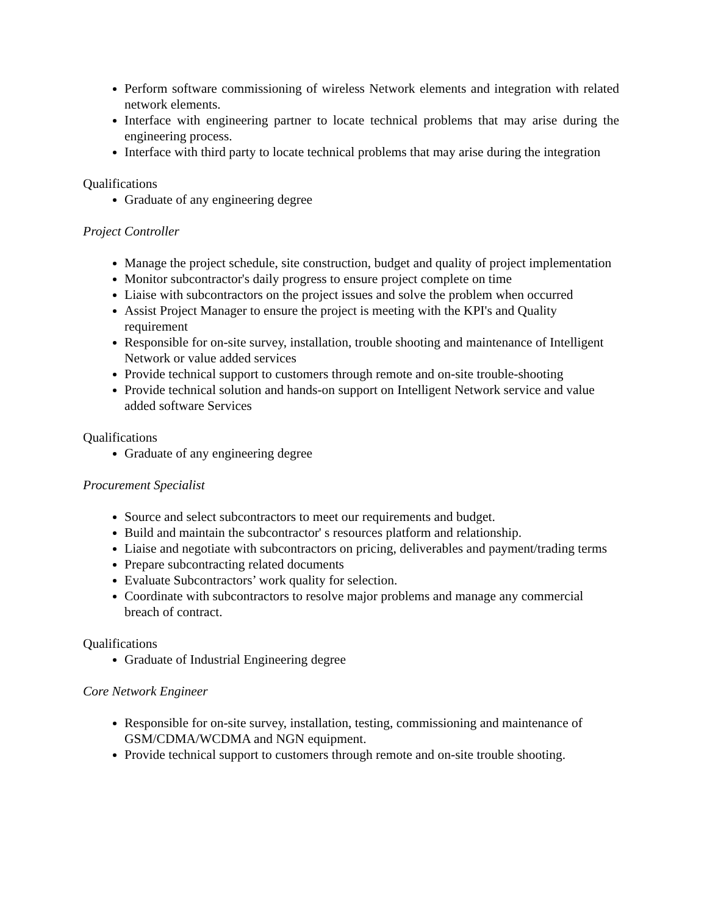Perform software commissioning of wireless Network elements and integration with related network elements.
Interface with engineering partner to locate technical problems that may arise during the engineering process.
Interface with third party to locate technical problems that may arise during the integration
Qualifications
Graduate of any engineering degree
Project Controller
Manage the project schedule, site construction, budget and quality of project implementation
Monitor subcontractor's daily progress to ensure project complete on time
Liaise with subcontractors on the project issues and solve the problem when occurred
Assist Project Manager to ensure the project is meeting with the KPI's and Quality requirement
Responsible for on-site survey, installation, trouble shooting and maintenance of Intelligent Network or value added services
Provide technical support to customers through remote and on-site trouble-shooting
Provide technical solution and hands-on support on Intelligent Network service and value added software Services
Qualifications
Graduate of any engineering degree
Procurement Specialist
Source and select subcontractors to meet our requirements and budget.
Build and maintain the subcontractor' s resources platform and relationship.
Liaise and negotiate with subcontractors on pricing, deliverables and payment/trading terms
Prepare subcontracting related documents
Evaluate Subcontractors’ work quality for selection.
Coordinate with subcontractors to resolve major problems and manage any commercial breach of contract.
Qualifications
Graduate of Industrial Engineering degree
Core Network Engineer
Responsible for on-site survey, installation, testing, commissioning and maintenance of GSM/CDMA/WCDMA and NGN equipment.
Provide technical support to customers through remote and on-site trouble shooting.